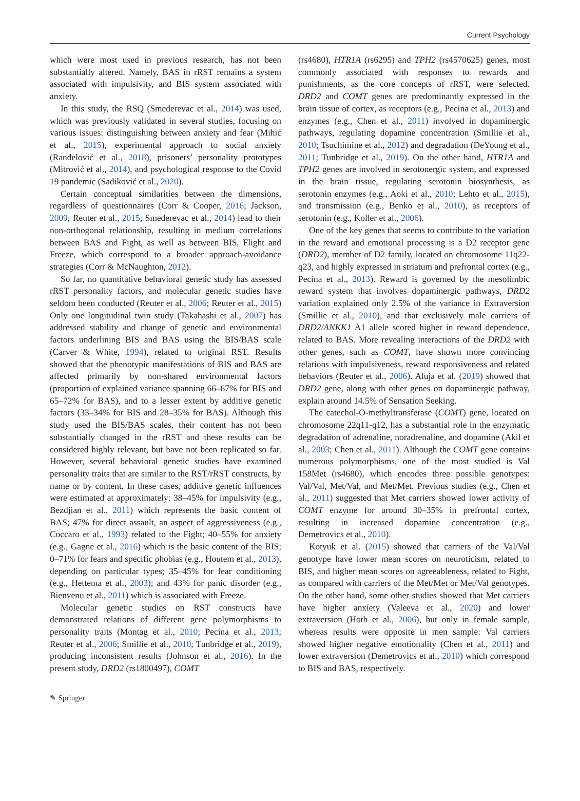Current Psychology
which were most used in previous research, has not been substantially altered. Namely, BAS in rRST remains a system associated with impulsivity, and BIS system associated with anxiety.
In this study, the RSQ (Smederevac et al., 2014) was used, which was previously validated in several studies, focusing on various issues: distinguishing between anxiety and fear (Mihić et al., 2015), experimental approach to social anxiety (Ranđelović et al., 2018), prisoners’ personality prototypes (Mitrović et al., 2014), and psychological response to the Covid 19 pandemic (Sadiković et al., 2020).
Certain conceptual similarities between the dimensions, regardless of questionnaires (Corr & Cooper, 2016; Jackson, 2009; Reuter et al., 2015; Smederevac et al., 2014) lead to their non-orthogonal relationship, resulting in medium correlations between BAS and Fight, as well as between BIS, Flight and Freeze, which correspond to a broader approach-avoidance strategies (Corr & McNaughton, 2012).
So far, no quantitative behavioral genetic study has assessed rRST personality factors, and molecular genetic studies have seldom been conducted (Reuter et al., 2006; Reuter et al., 2015) Only one longitudinal twin study (Takahashi et al., 2007) has addressed stability and change of genetic and environmental factors underlining BIS and BAS using the BIS/BAS scale (Carver & White, 1994), related to original RST. Results showed that the phenotypic manifestations of BIS and BAS are affected primarily by non-shared environmental factors (proportion of explained variance spanning 66–67% for BIS and 65–72% for BAS), and to a lesser extent by additive genetic factors (33–34% for BIS and 28–35% for BAS). Although this study used the BIS/BAS scales, their content has not been substantially changed in the rRST and these results can be considered highly relevant, but have not been replicated so far. However, several behavioral genetic studies have examined personality traits that are similar to the RST/rRST constructs, by name or by content. In these cases, additive genetic influences were estimated at approximately: 38–45% for impulsivity (e.g., Bezdjian et al., 2011) which represents the basic content of BAS; 47% for direct assault, an aspect of aggressiveness (e.g., Coccaro et al., 1993) related to the Fight; 40–55% for anxiety (e.g., Gagne et al., 2016) which is the basic content of the BIS; 0–71% for fears and specific phobias (e.g., Houtem et al., 2013), depending on particular types; 35–45% for fear conditioning (e.g., Hettema et al., 2003); and 43% for panic disorder (e.g., Bienvenu et al., 2011) which is associated with Freeze.
Molecular genetic studies on RST constructs have demonstrated relations of different gene polymorphisms to personality traits (Montag et al., 2010; Pecina et al., 2013; Reuter et al., 2006; Smillie et al., 2010; Tunbridge et al., 2019), producing inconsistent results (Johnson et al., 2016). In the present study, DRD2 (rs1800497), COMT
(rs4680), HTR1A (rs6295) and TPH2 (rs4570625) genes, most commonly associated with responses to rewards and punishments, as the core concepts of rRST, were selected. DRD2 and COMT genes are predominantly expressed in the brain tissue of cortex, as receptors (e.g., Pecina et al., 2013) and enzymes (e.g., Chen et al., 2011) involved in dopaminergic pathways, regulating dopamine concentration (Smillie et al., 2010; Tsuchimine et al., 2012) and degradation (DeYoung et al., 2011; Tunbridge et al., 2019). On the other hand, HTR1A and TPH2 genes are involved in serotonergic system, and expressed in the brain tissue, regulating serotonin biosynthesis, as serotonin enzymes (e.g., Aoki et al., 2010; Lehto et al., 2015), and transmission (e.g., Benko et al., 2010), as receptors of serotonin (e.g., Koller et al., 2006).
One of the key genes that seems to contribute to the variation in the reward and emotional processing is a D2 receptor gene (DRD2), member of D2 family, located on chromosome 11q22-q23, and highly expressed in striatum and prefrontal cortex (e.g., Pecina et al., 2013). Reward is governed by the mesolimbic reward system that involves dopaminergic pathways, DRD2 variation explained only 2.5% of the variance in Extraversion (Smillie et al., 2010), and that exclusively male carriers of DRD2/ANKK1 A1 allele scored higher in reward dependence, related to BAS. More revealing interactions of the DRD2 with other genes, such as COMT, have shown more convincing relations with impulsiveness, reward responsiveness and related behaviors (Reuter et al., 2006). Aluja et al. (2019) showed that DRD2 gene, along with other genes on dopaminergic pathway, explain around 14.5% of Sensation Seeking.
The catechol-O-methyltransferase (COMT) gene, located on chromosome 22q11-q12, has a substantial role in the enzymatic degradation of adrenaline, noradrenaline, and dopamine (Akil et al., 2003; Chen et al., 2011). Although the COMT gene contains numerous polymorphisms, one of the most studied is Val 158Met (rs4680), which encodes three possible genotypes: Val/Val, Met/Val, and Met/Met. Previous studies (e.g., Chen et al., 2011) suggested that Met carriers showed lower activity of COMT enzyme for around 30–35% in prefrontal cortex, resulting in increased dopamine concentration (e.g., Demetrovics et al., 2010).
Kotyuk et al. (2015) showed that carriers of the Val/Val genotype have lower mean scores on neuroticism, related to BIS, and higher mean scores on agreeableness, related to Fight, as compared with carriers of the Met/Met or Met/Val genotypes. On the other hand, some other studies showed that Met carriers have higher anxiety (Valeeva et al., 2020) and lower extraversion (Hoth et al., 2006), but only in female sample, whereas results were opposite in men sample: Val carriers showed higher negative emotionality (Chen et al., 2011) and lower extraversion (Demetrovics et al., 2010) which correspond to BIS and BAS, respectively.
✎ Springer